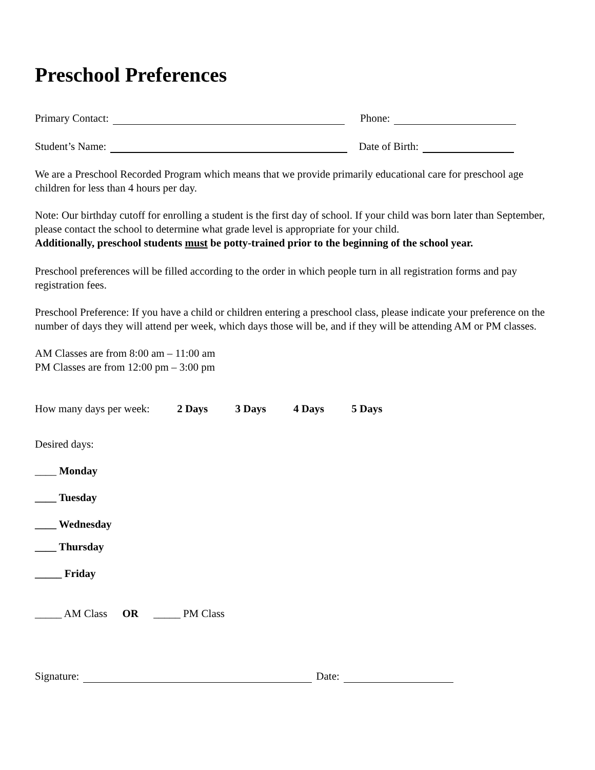Preschool Preferences
Primary Contact: Phone:
Student’s Name: Date of Birth:
We are a Preschool Recorded Program which means that we provide primarily educational care for preschool age children for less than 4 hours per day.
Note: Our birthday cutoff for enrolling a student is the first day of school. If your child was born later than September, please contact the school to determine what grade level is appropriate for your child.
Additionally, preschool students must be potty-trained prior to the beginning of the school year.
Preschool preferences will be filled according to the order in which people turn in all registration forms and pay registration fees.
Preschool Preference: If you have a child or children entering a preschool class, please indicate your preference on the number of days they will attend per week, which days those will be, and if they will be attending AM or PM classes.
AM Classes are from 8:00 am – 11:00 am
PM Classes are from 12:00 pm – 3:00 pm
How many days per week: 2 Days 3 Days 4 Days 5 Days
Desired days:
____ Monday
____ Tuesday
____ Wednesday
____ Thursday
_____ Friday
_____ AM Class OR _____ PM Class
Signature: Date: